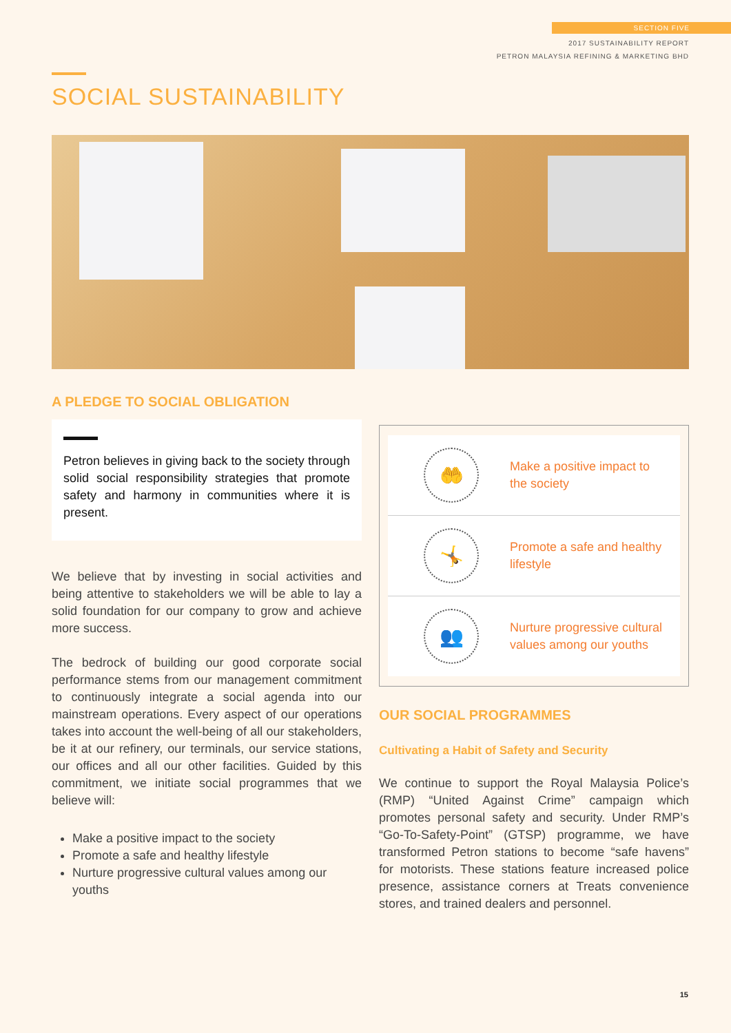SECTION FIVE
2017 SUSTAINABILITY REPORT
PETRON MALAYSIA REFINING & MARKETING BHD
SOCIAL SUSTAINABILITY
A PLEDGE TO SOCIAL OBLIGATION
Petron believes in giving back to the society through solid social responsibility strategies that promote safety and harmony in communities where it is present.
We believe that by investing in social activities and being attentive to stakeholders we will be able to lay a solid foundation for our company to grow and achieve more success.
The bedrock of building our good corporate social performance stems from our management commitment to continuously integrate a social agenda into our mainstream operations. Every aspect of our operations takes into account the well-being of all our stakeholders, be it at our refinery, our terminals, our service stations, our offices and all our other facilities. Guided by this commitment, we initiate social programmes that we believe will:
Make a positive impact to the society
Promote a safe and healthy lifestyle
Nurture progressive cultural values among our youths
🤲
Make a positive impact to the society
🤸
Promote a safe and healthy lifestyle
👥
Nurture progressive cultural values among our youths
OUR SOCIAL PROGRAMMES
Cultivating a Habit of Safety and Security
We continue to support the Royal Malaysia Police’s (RMP) “United Against Crime” campaign which promotes personal safety and security. Under RMP’s “Go-To-Safety-Point” (GTSP) programme, we have transformed Petron stations to become “safe havens” for motorists. These stations feature increased police presence, assistance corners at Treats convenience stores, and trained dealers and personnel.
15